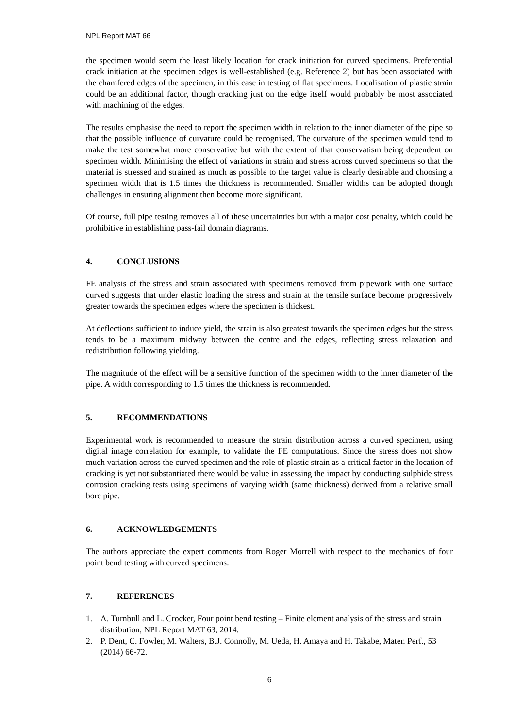NPL Report MAT 66
the specimen would seem the least likely location for crack initiation for curved specimens. Preferential crack initiation at the specimen edges is well-established (e.g. Reference 2) but has been associated with the chamfered edges of the specimen, in this case in testing of flat specimens. Localisation of plastic strain could be an additional factor, though cracking just on the edge itself would probably be most associated with machining of the edges.
The results emphasise the need to report the specimen width in relation to the inner diameter of the pipe so that the possible influence of curvature could be recognised. The curvature of the specimen would tend to make the test somewhat more conservative but with the extent of that conservatism being dependent on specimen width. Minimising the effect of variations in strain and stress across curved specimens so that the material is stressed and strained as much as possible to the target value is clearly desirable and choosing a specimen width that is 1.5 times the thickness is recommended. Smaller widths can be adopted though challenges in ensuring alignment then become more significant.
Of course, full pipe testing removes all of these uncertainties but with a major cost penalty, which could be prohibitive in establishing pass-fail domain diagrams.
4. CONCLUSIONS
FE analysis of the stress and strain associated with specimens removed from pipework with one surface curved suggests that under elastic loading the stress and strain at the tensile surface become progressively greater towards the specimen edges where the specimen is thickest.
At deflections sufficient to induce yield, the strain is also greatest towards the specimen edges but the stress tends to be a maximum midway between the centre and the edges, reflecting stress relaxation and redistribution following yielding.
The magnitude of the effect will be a sensitive function of the specimen width to the inner diameter of the pipe. A width corresponding to 1.5 times the thickness is recommended.
5. RECOMMENDATIONS
Experimental work is recommended to measure the strain distribution across a curved specimen, using digital image correlation for example, to validate the FE computations. Since the stress does not show much variation across the curved specimen and the role of plastic strain as a critical factor in the location of cracking is yet not substantiated there would be value in assessing the impact by conducting sulphide stress corrosion cracking tests using specimens of varying width (same thickness) derived from a relative small bore pipe.
6. ACKNOWLEDGEMENTS
The authors appreciate the expert comments from Roger Morrell with respect to the mechanics of four point bend testing with curved specimens.
7. REFERENCES
1. A. Turnbull and L. Crocker, Four point bend testing – Finite element analysis of the stress and strain distribution, NPL Report MAT 63, 2014.
2. P. Dent, C. Fowler, M. Walters, B.J. Connolly, M. Ueda, H. Amaya and H. Takabe, Mater. Perf., 53 (2014) 66-72.
6